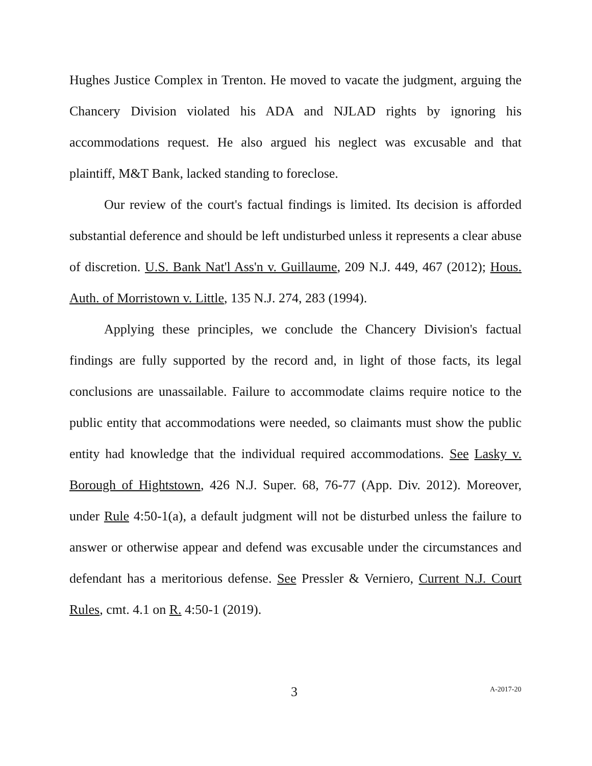Hughes Justice Complex in Trenton. He moved to vacate the judgment, arguing the Chancery Division violated his ADA and NJLAD rights by ignoring his accommodations request. He also argued his neglect was excusable and that plaintiff, M&T Bank, lacked standing to foreclose.
Our review of the court's factual findings is limited. Its decision is afforded substantial deference and should be left undisturbed unless it represents a clear abuse of discretion. U.S. Bank Nat'l Ass'n v. Guillaume, 209 N.J. 449, 467 (2012); Hous. Auth. of Morristown v. Little, 135 N.J. 274, 283 (1994).
Applying these principles, we conclude the Chancery Division's factual findings are fully supported by the record and, in light of those facts, its legal conclusions are unassailable. Failure to accommodate claims require notice to the public entity that accommodations were needed, so claimants must show the public entity had knowledge that the individual required accommodations. See Lasky v. Borough of Hightstown, 426 N.J. Super. 68, 76-77 (App. Div. 2012). Moreover, under Rule 4:50-1(a), a default judgment will not be disturbed unless the failure to answer or otherwise appear and defend was excusable under the circumstances and defendant has a meritorious defense. See Pressler & Verniero, Current N.J. Court Rules, cmt. 4.1 on R. 4:50-1 (2019).
3 A-2017-20